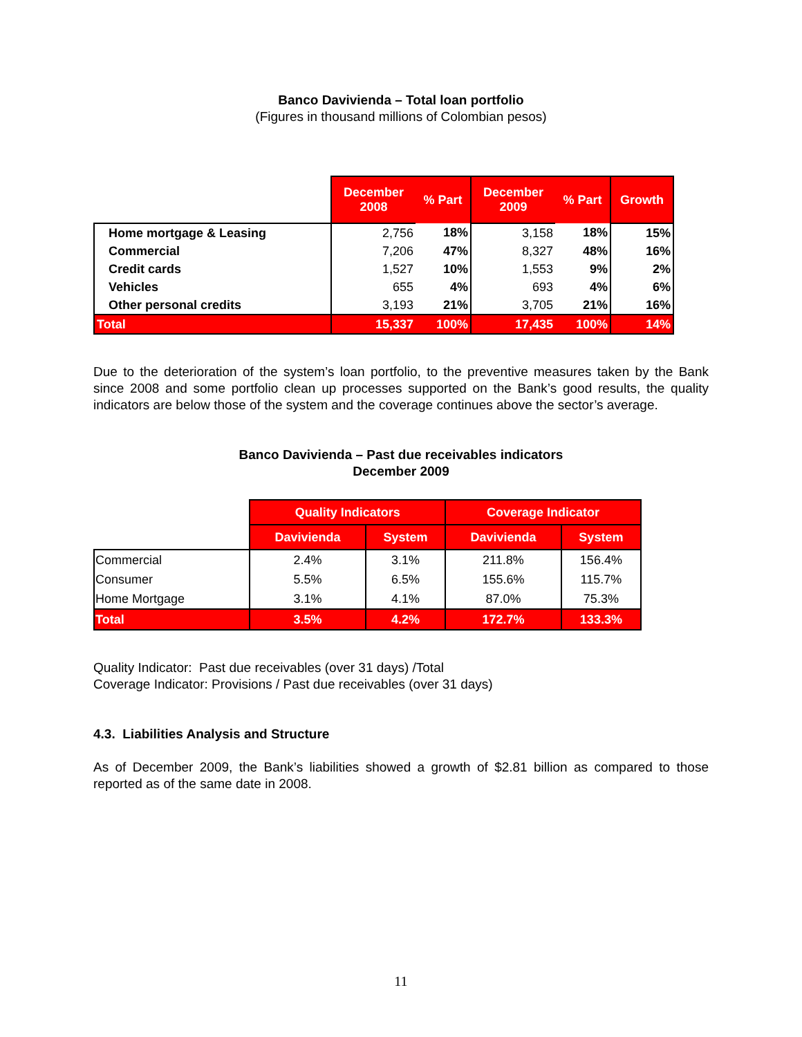Banco Davivienda – Total loan portfolio
(Figures in thousand millions of Colombian pesos)
| | December 2008 | % Part | December 2009 | % Part | Growth |
| Home mortgage & Leasing | 2,756 | 18% | 3,158 | 18% | 15% |
| Commercial | 7,206 | 47% | 8,327 | 48% | 16% |
| Credit cards | 1,527 | 10% | 1,553 | 9% | 2% |
| Vehicles | 655 | 4% | 693 | 4% | 6% |
| Other personal credits | 3,193 | 21% | 3,705 | 21% | 16% |
| Total | 15,337 | 100% | 17,435 | 100% | 14% |
Due to the deterioration of the system’s loan portfolio, to the preventive measures taken by the Bank since 2008 and some portfolio clean up processes supported on the Bank’s good results, the quality indicators are below those of the system and the coverage continues above the sector’s average.
Banco Davivienda – Past due receivables indicators
December 2009
| | Quality Indicators | | Coverage Indicator | |
| | Davivienda | System | Davivienda | System |
| Commercial | 2.4% | 3.1% | 211.8% | 156.4% |
| Consumer | 5.5% | 6.5% | 155.6% | 115.7% |
| Home Mortgage | 3.1% | 4.1% | 87.0% | 75.3% |
| Total | 3.5% | 4.2% | 172.7% | 133.3% |
Quality Indicator: Past due receivables (over 31 days) /Total
Coverage Indicator: Provisions / Past due receivables (over 31 days)
4.3. Liabilities Analysis and Structure
As of December 2009, the Bank’s liabilities showed a growth of $2.81 billion as compared to those reported as of the same date in 2008.
11